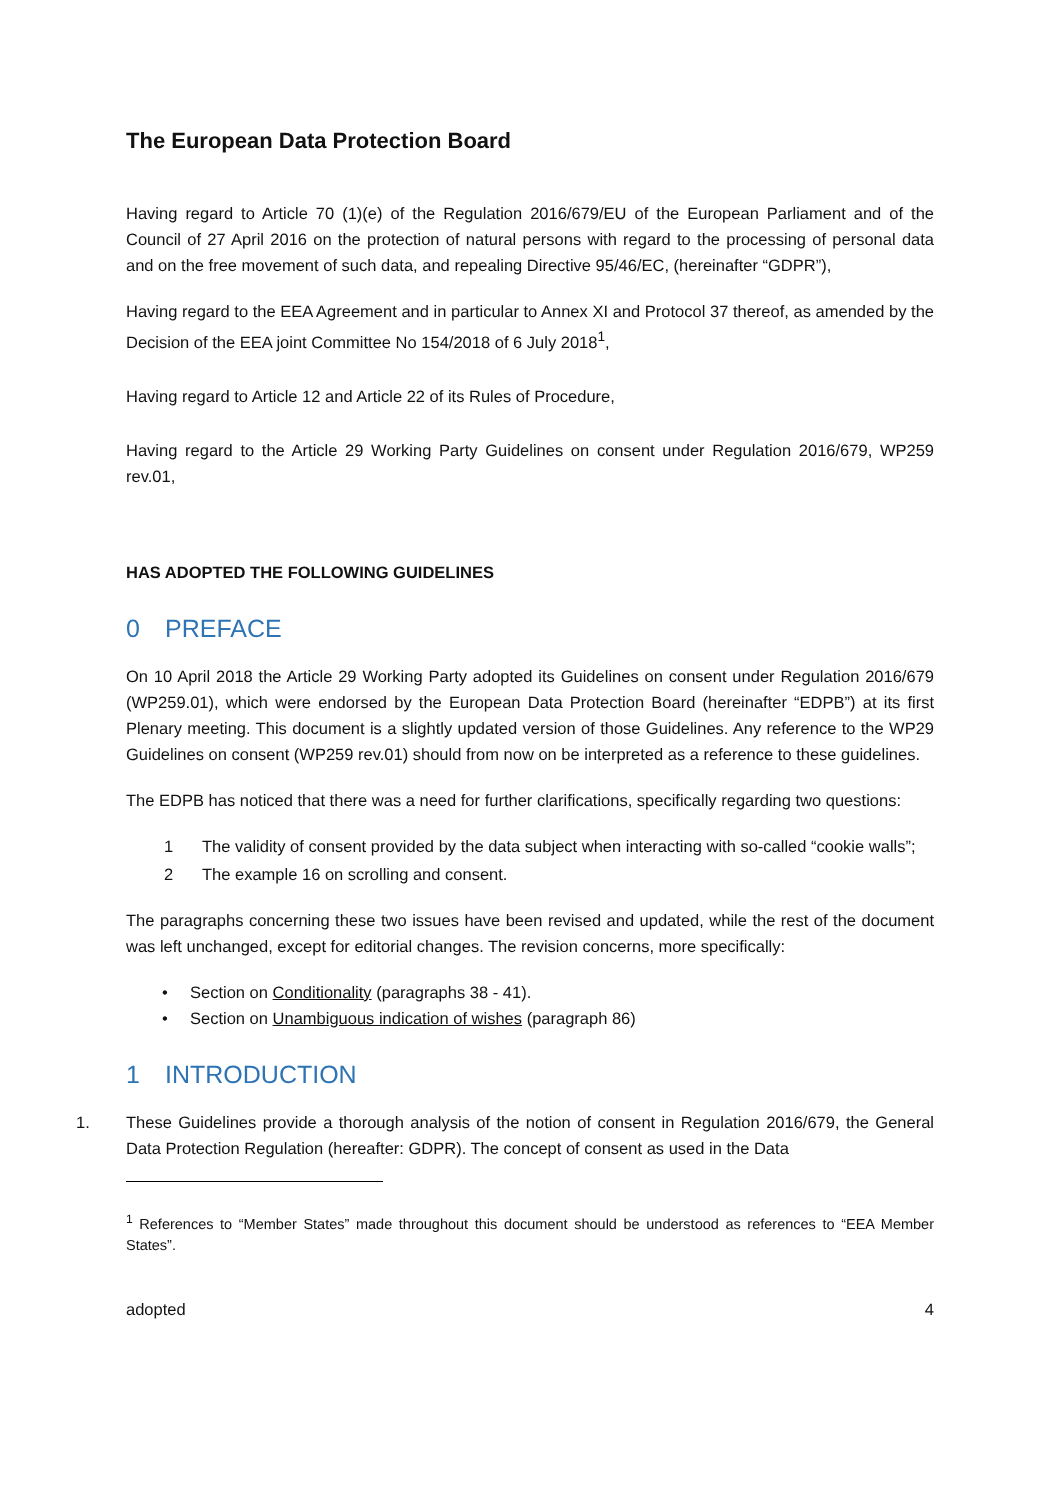The European Data Protection Board
Having regard to Article 70 (1)(e) of the Regulation 2016/679/EU of the European Parliament and of the Council of 27 April 2016 on the protection of natural persons with regard to the processing of personal data and on the free movement of such data, and repealing Directive 95/46/EC, (hereinafter “GDPR”),
Having regard to the EEA Agreement and in particular to Annex XI and Protocol 37 thereof, as amended by the Decision of the EEA joint Committee No 154/2018 of 6 July 2018<sup>1</sup>,
Having regard to Article 12 and Article 22 of its Rules of Procedure,
Having regard to the Article 29 Working Party Guidelines on consent under Regulation 2016/679, WP259 rev.01,
HAS ADOPTED THE FOLLOWING GUIDELINES
0 PREFACE
On 10 April 2018 the Article 29 Working Party adopted its Guidelines on consent under Regulation 2016/679 (WP259.01), which were endorsed by the European Data Protection Board (hereinafter “EDPB”) at its first Plenary meeting. This document is a slightly updated version of those Guidelines. Any reference to the WP29 Guidelines on consent (WP259 rev.01) should from now on be interpreted as a reference to these guidelines.
The EDPB has noticed that there was a need for further clarifications, specifically regarding two questions:
1 The validity of consent provided by the data subject when interacting with so-called “cookie walls”;
2 The example 16 on scrolling and consent.
The paragraphs concerning these two issues have been revised and updated, while the rest of the document was left unchanged, except for editorial changes. The revision concerns, more specifically:
• Section on Conditionality (paragraphs 38 - 41).
• Section on Unambiguous indication of wishes (paragraph 86)
1 INTRODUCTION
1. These Guidelines provide a thorough analysis of the notion of consent in Regulation 2016/679, the General Data Protection Regulation (hereafter: GDPR). The concept of consent as used in the Data
<sup>1</sup> References to “Member States” made throughout this document should be understood as references to “EEA Member States”.
adopted 4